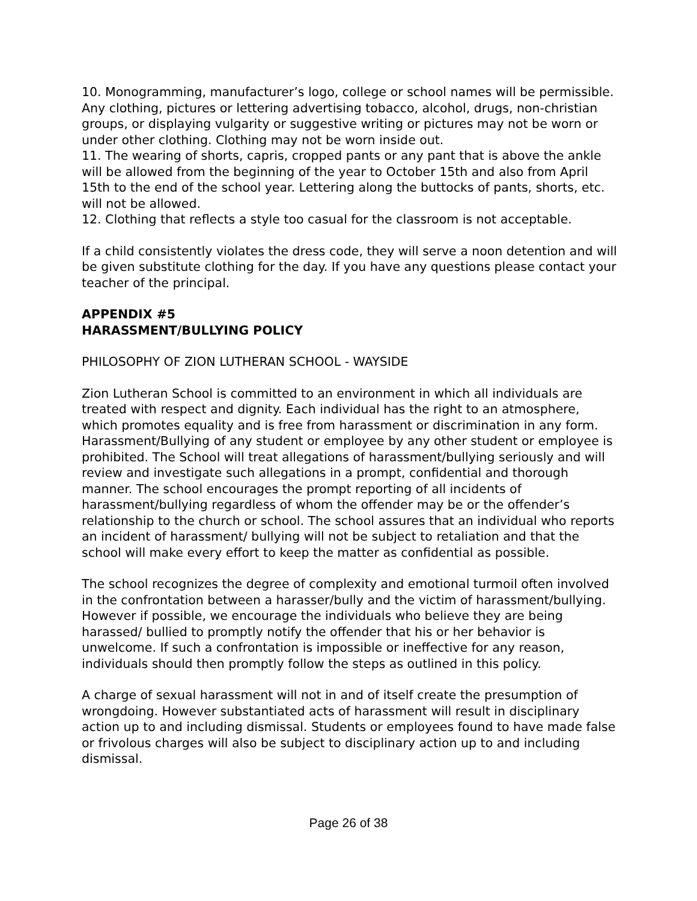10. Monogramming, manufacturer’s logo, college or school names will be permissible. Any clothing, pictures or lettering advertising tobacco, alcohol, drugs, non-christian groups, or displaying vulgarity or suggestive writing or pictures may not be worn or under other clothing. Clothing may not be worn inside out.
11. The wearing of shorts, capris, cropped pants or any pant that is above the ankle will be allowed from the beginning of the year to October 15th and also from April 15th to the end of the school year. Lettering along the buttocks of pants, shorts, etc. will not be allowed.
12. Clothing that reflects a style too casual for the classroom is not acceptable.
If a child consistently violates the dress code, they will serve a noon detention and will be given substitute clothing for the day. If you have any questions please contact your teacher of the principal.
APPENDIX #5
HARASSMENT/BULLYING POLICY
PHILOSOPHY OF ZION LUTHERAN SCHOOL - WAYSIDE
Zion Lutheran School is committed to an environment in which all individuals are treated with respect and dignity. Each individual has the right to an atmosphere, which promotes equality and is free from harassment or discrimination in any form. Harassment/Bullying of any student or employee by any other student or employee is prohibited. The School will treat allegations of harassment/bullying seriously and will review and investigate such allegations in a prompt, confidential and thorough manner. The school encourages the prompt reporting of all incidents of harassment/bullying regardless of whom the offender may be or the offender’s relationship to the church or school. The school assures that an individual who reports an incident of harassment/ bullying will not be subject to retaliation and that the school will make every effort to keep the matter as confidential as possible.
The school recognizes the degree of complexity and emotional turmoil often involved in the confrontation between a harasser/bully and the victim of harassment/bullying. However if possible, we encourage the individuals who believe they are being harassed/ bullied to promptly notify the offender that his or her behavior is unwelcome. If such a confrontation is impossible or ineffective for any reason, individuals should then promptly follow the steps as outlined in this policy.
A charge of sexual harassment will not in and of itself create the presumption of wrongdoing. However substantiated acts of harassment will result in disciplinary action up to and including dismissal. Students or employees found to have made false or frivolous charges will also be subject to disciplinary action up to and including dismissal.
Page 26 of 38